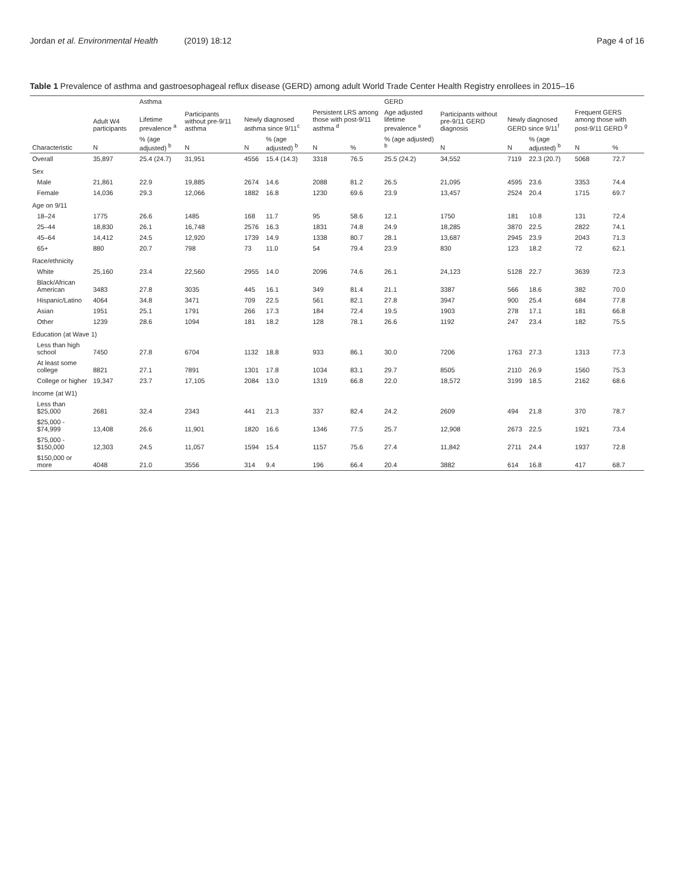Jordan et al. Environmental Health (2019) 18:12
Page 4 of 16
Table 1 Prevalence of asthma and gastroesophageal reflux disease (GERD) among adult World Trade Center Health Registry enrollees in 2015–16
| | | Asthma | | | | | | GERD | | | | | |
| --- | --- | --- | --- | --- | --- | --- | --- | --- | --- | --- | --- | --- | --- |
| | Adult W4 participants | Lifetime prevalence <sup>a</sup> | Participants without pre-9/11 asthma | Newly diagnosed asthma since 9/11<sup>c</sup> | | Persistent LRS among those with post-9/11 asthma <sup>d</sup> | | Age adjusted lifetime prevalence <sup>e</sup> | Participants without pre-9/11 GERD diagnosis | Newly diagnosed GERD since 9/11<sup>f</sup> | | Frequent GERS among those with post-9/11 GERD <sup>g</sup> | |
| Characteristic | N | % (age adjusted) <sup>b</sup> | N | N | % (age adjusted) <sup>b</sup> | N | % | % (age adjusted) <sup>b</sup> | N | N | % (age adjusted) <sup>b</sup> | N | % |
| Overall | 35,897 | 25.4 (24.7) | 31,951 | 4556 | 15.4 (14.3) | 3318 | 76.5 | 25.5 (24.2) | 34,552 | 7119 | 22.3 (20.7) | 5068 | 72.7 |
| Sex | | | | | | | | | | | | | |
| Male | 21,861 | 22.9 | 19,885 | 2674 | 14.6 | 2088 | 81.2 | 26.5 | 21,095 | 4595 | 23.6 | 3353 | 74.4 |
| Female | 14,036 | 29.3 | 12,066 | 1882 | 16.8 | 1230 | 69.6 | 23.9 | 13,457 | 2524 | 20.4 | 1715 | 69.7 |
| Age on 9/11 | | | | | | | | | | | | | |
| 18–24 | 1775 | 26.6 | 1485 | 168 | 11.7 | 95 | 58.6 | 12.1 | 1750 | 181 | 10.8 | 131 | 72.4 |
| 25–44 | 18,830 | 26.1 | 16,748 | 2576 | 16.3 | 1831 | 74.8 | 24.9 | 18,285 | 3870 | 22.5 | 2822 | 74.1 |
| 45–64 | 14,412 | 24.5 | 12,920 | 1739 | 14.9 | 1338 | 80.7 | 28.1 | 13,687 | 2945 | 23.9 | 2043 | 71.3 |
| 65+ | 880 | 20.7 | 798 | 73 | 11.0 | 54 | 79.4 | 23.9 | 830 | 123 | 18.2 | 72 | 62.1 |
| Race/ethnicity | | | | | | | | | | | | | |
| White | 25,160 | 23.4 | 22,560 | 2955 | 14.0 | 2096 | 74.6 | 26.1 | 24,123 | 5128 | 22.7 | 3639 | 72.3 |
| Black/African American | 3483 | 27.8 | 3035 | 445 | 16.1 | 349 | 81.4 | 21.1 | 3387 | 566 | 18.6 | 382 | 70.0 |
| Hispanic/Latino | 4064 | 34.8 | 3471 | 709 | 22.5 | 561 | 82.1 | 27.8 | 3947 | 900 | 25.4 | 684 | 77.8 |
| Asian | 1951 | 25.1 | 1791 | 266 | 17.3 | 184 | 72.4 | 19.5 | 1903 | 278 | 17.1 | 181 | 66.8 |
| Other | 1239 | 28.6 | 1094 | 181 | 18.2 | 128 | 78.1 | 26.6 | 1192 | 247 | 23.4 | 182 | 75.5 |
| Education (at Wave 1) | | | | | | | | | | | | | |
| Less than high school | 7450 | 27.8 | 6704 | 1132 | 18.8 | 933 | 86.1 | 30.0 | 7206 | 1763 | 27.3 | 1313 | 77.3 |
| At least some college | 8821 | 27.1 | 7891 | 1301 | 17.8 | 1034 | 83.1 | 29.7 | 8505 | 2110 | 26.9 | 1560 | 75.3 |
| College or higher | 19,347 | 23.7 | 17,105 | 2084 | 13.0 | 1319 | 66.8 | 22.0 | 18,572 | 3199 | 18.5 | 2162 | 68.6 |
| Income (at W1) | | | | | | | | | | | | | |
| Less than $25,000 | 2681 | 32.4 | 2343 | 441 | 21.3 | 337 | 82.4 | 24.2 | 2609 | 494 | 21.8 | 370 | 78.7 |
| $25,000 - $74,999 | 13,408 | 26.6 | 11,901 | 1820 | 16.6 | 1346 | 77.5 | 25.7 | 12,908 | 2673 | 22.5 | 1921 | 73.4 |
| $75,000 - $150,000 | 12,303 | 24.5 | 11,057 | 1594 | 15.4 | 1157 | 75.6 | 27.4 | 11,842 | 2711 | 24.4 | 1937 | 72.8 |
| $150,000 or more | 4048 | 21.0 | 3556 | 314 | 9.4 | 196 | 66.4 | 20.4 | 3882 | 614 | 16.8 | 417 | 68.7 |